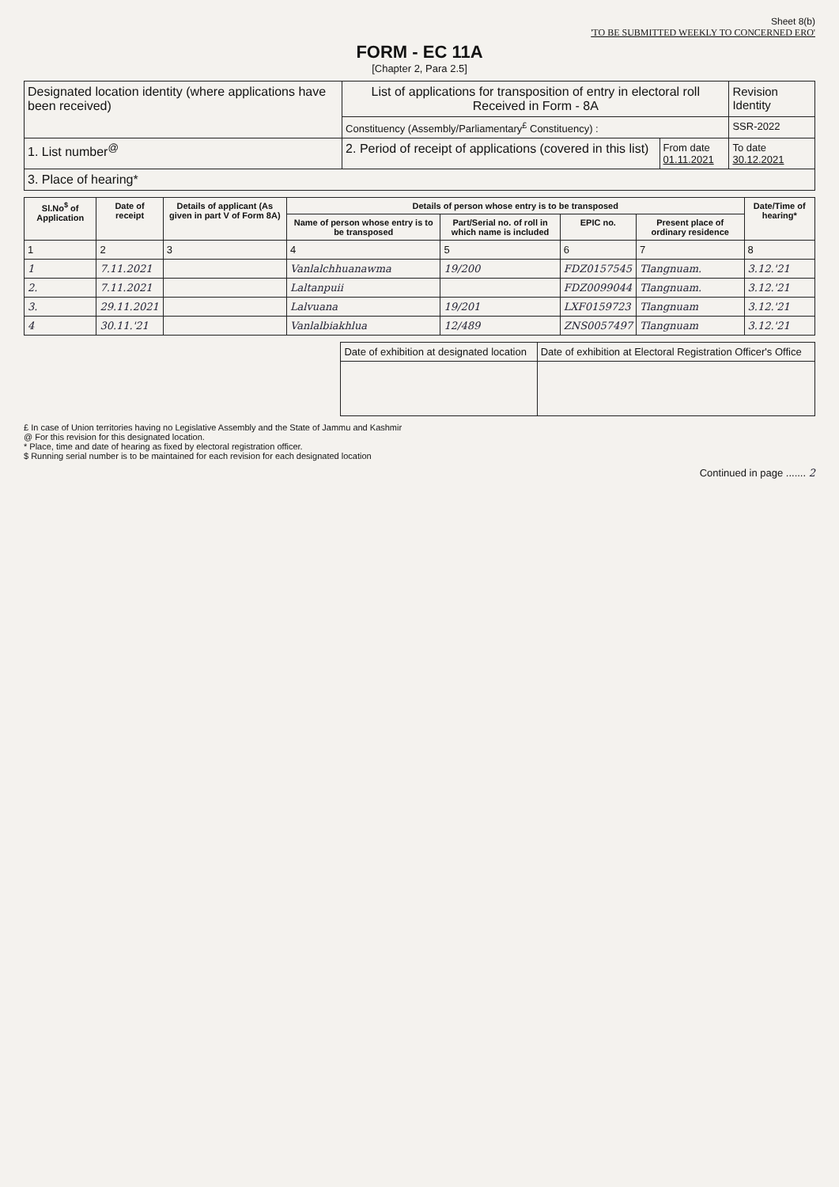Sheet 8(b)
'TO BE SUBMITTED WEEKLY TO CONCERNED ERO'
FORM - EC 11A
[Chapter 2, Para 2.5]
| Designated location identity (where applications have been received) | List of applications for transposition of entry in electoral roll Received in Form - 8A | | Revision Identity |
| | Constituency (Assembly/Parliamentary<sup>£</sup> Constituency) : | | SSR-2022 |
| 1. List number<sup>@</sup> | 2. Period of receipt of applications (covered in this list) | From date 01.11.2021 | To date 30.12.2021 |
| 3. Place of hearing* | | | |
| Sl.No<sup>$</sup> of Application | Date of receipt | Details of applicant (As given in part V of Form 8A) | Details of person whose entry is to be transposed | | | | Date/Time of hearing* |
| --- | --- | --- | --- | --- | --- | --- | --- |
| | | | Name of person whose entry is to be transposed | Part/Serial no. of roll in which name is included | EPIC no. | Present place of ordinary residence | |
| 1 | 2 | 3 | 4 | 5 | 6 | 7 | 8 |
| 1 | 7.11.2021 | | Vanlalchhuanawma | 19/200 | FDZ0157545 | Tlangnuam. | 3.12.'21 |
| 2. | 7.11.2021 | | Laltanpuii | | FDZ0099044 | Tlangnuam. | 3.12.'21 |
| 3. | 29.11.2021 | | Lalvuana | 19/201 | LXF0159723 | Tlangnuam | 3.12.'21 |
| 4 | 30.11.'21 | | Vanlalbiakhlua | 12/489 | ZNS0057497 | Tlangnuam | 3.12.'21 |
| Date of exhibition at designated location | Date of exhibition at Electoral Registration Officer's Office |
£ In case of Union territories having no Legislative Assembly and the State of Jammu and Kashmir
@ For this revision for this designated location.
* Place, time and date of hearing as fixed by electoral registration officer.
$ Running serial number is to be maintained for each revision for each designated location
Continued in page ....... 2